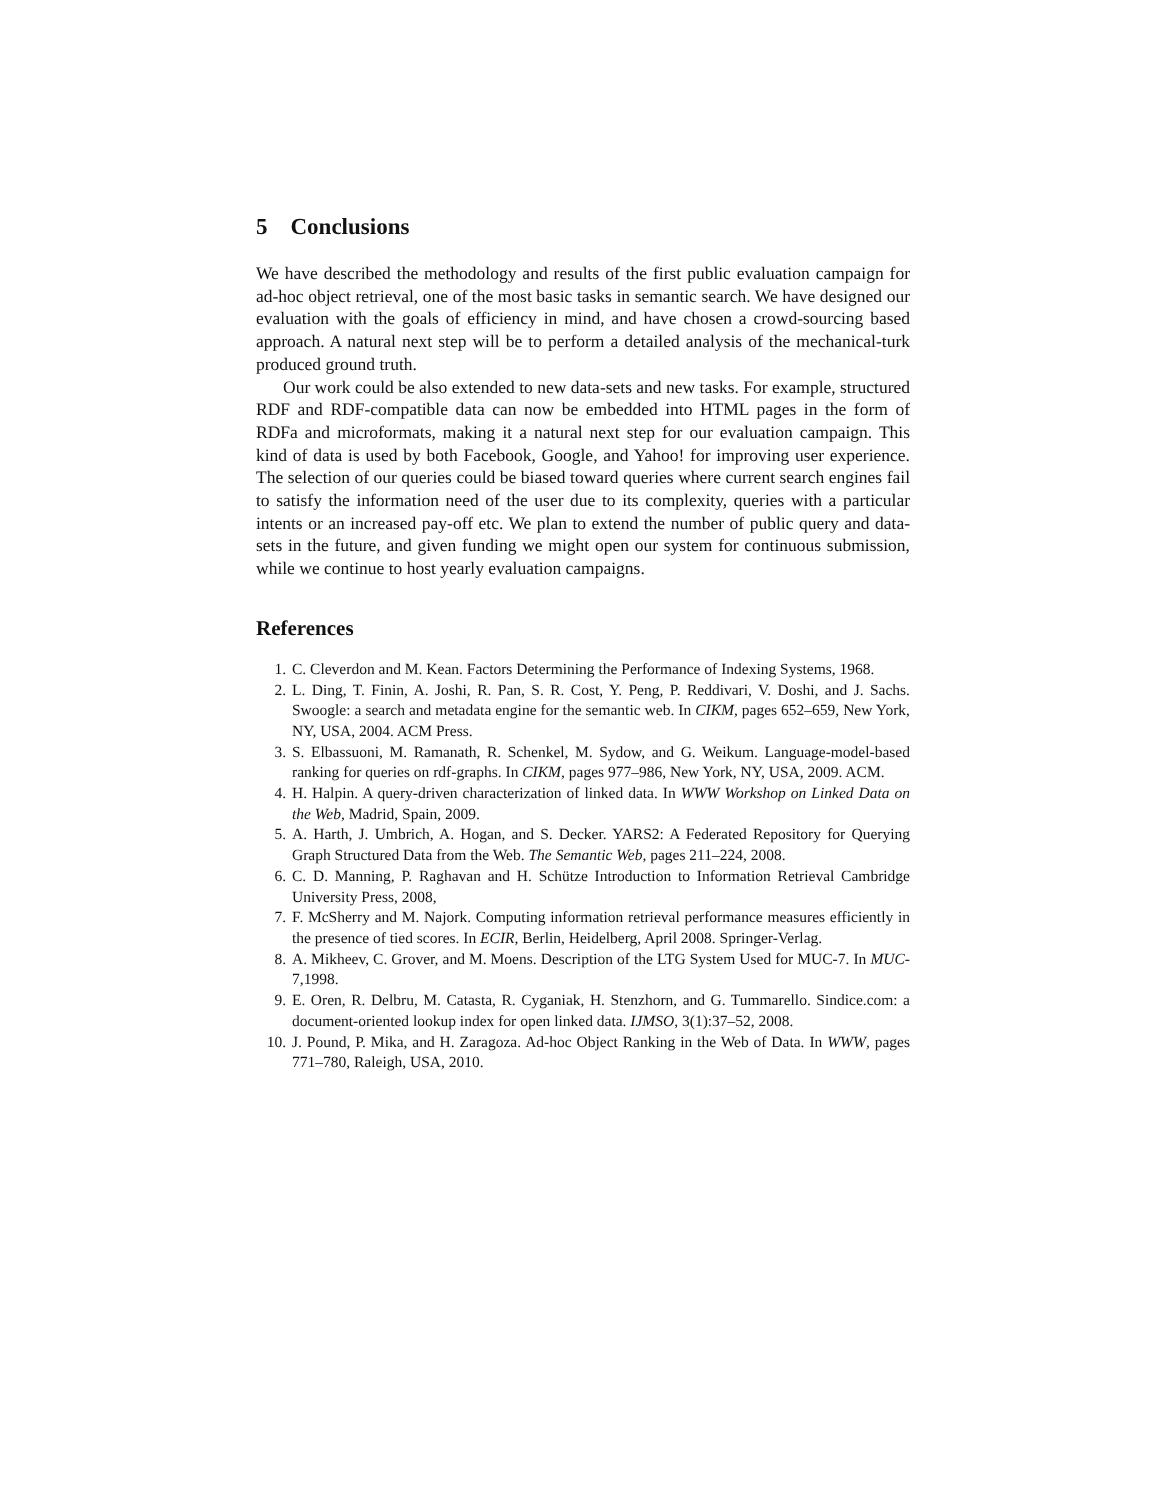5 Conclusions
We have described the methodology and results of the first public evaluation campaign for ad-hoc object retrieval, one of the most basic tasks in semantic search. We have designed our evaluation with the goals of efficiency in mind, and have chosen a crowd-sourcing based approach. A natural next step will be to perform a detailed analysis of the mechanical-turk produced ground truth.
Our work could be also extended to new data-sets and new tasks. For example, structured RDF and RDF-compatible data can now be embedded into HTML pages in the form of RDFa and microformats, making it a natural next step for our evaluation campaign. This kind of data is used by both Facebook, Google, and Yahoo! for improving user experience. The selection of our queries could be biased toward queries where current search engines fail to satisfy the information need of the user due to its complexity, queries with a particular intents or an increased pay-off etc. We plan to extend the number of public query and data-sets in the future, and given funding we might open our system for continuous submission, while we continue to host yearly evaluation campaigns.
References
1. C. Cleverdon and M. Kean. Factors Determining the Performance of Indexing Systems, 1968.
2. L. Ding, T. Finin, A. Joshi, R. Pan, S. R. Cost, Y. Peng, P. Reddivari, V. Doshi, and J. Sachs. Swoogle: a search and metadata engine for the semantic web. In CIKM, pages 652–659, New York, NY, USA, 2004. ACM Press.
3. S. Elbassuoni, M. Ramanath, R. Schenkel, M. Sydow, and G. Weikum. Language-model-based ranking for queries on rdf-graphs. In CIKM, pages 977–986, New York, NY, USA, 2009. ACM.
4. H. Halpin. A query-driven characterization of linked data. In WWW Workshop on Linked Data on the Web, Madrid, Spain, 2009.
5. A. Harth, J. Umbrich, A. Hogan, and S. Decker. YARS2: A Federated Repository for Querying Graph Structured Data from the Web. The Semantic Web, pages 211–224, 2008.
6. C. D. Manning, P. Raghavan and H. Schütze Introduction to Information Retrieval Cambridge University Press, 2008,
7. F. McSherry and M. Najork. Computing information retrieval performance measures efficiently in the presence of tied scores. In ECIR, Berlin, Heidelberg, April 2008. Springer-Verlag.
8. A. Mikheev, C. Grover, and M. Moens. Description of the LTG System Used for MUC-7. In MUC-7,1998.
9. E. Oren, R. Delbru, M. Catasta, R. Cyganiak, H. Stenzhorn, and G. Tummarello. Sindice.com: a document-oriented lookup index for open linked data. IJMSO, 3(1):37–52, 2008.
10. J. Pound, P. Mika, and H. Zaragoza. Ad-hoc Object Ranking in the Web of Data. In WWW, pages 771–780, Raleigh, USA, 2010.